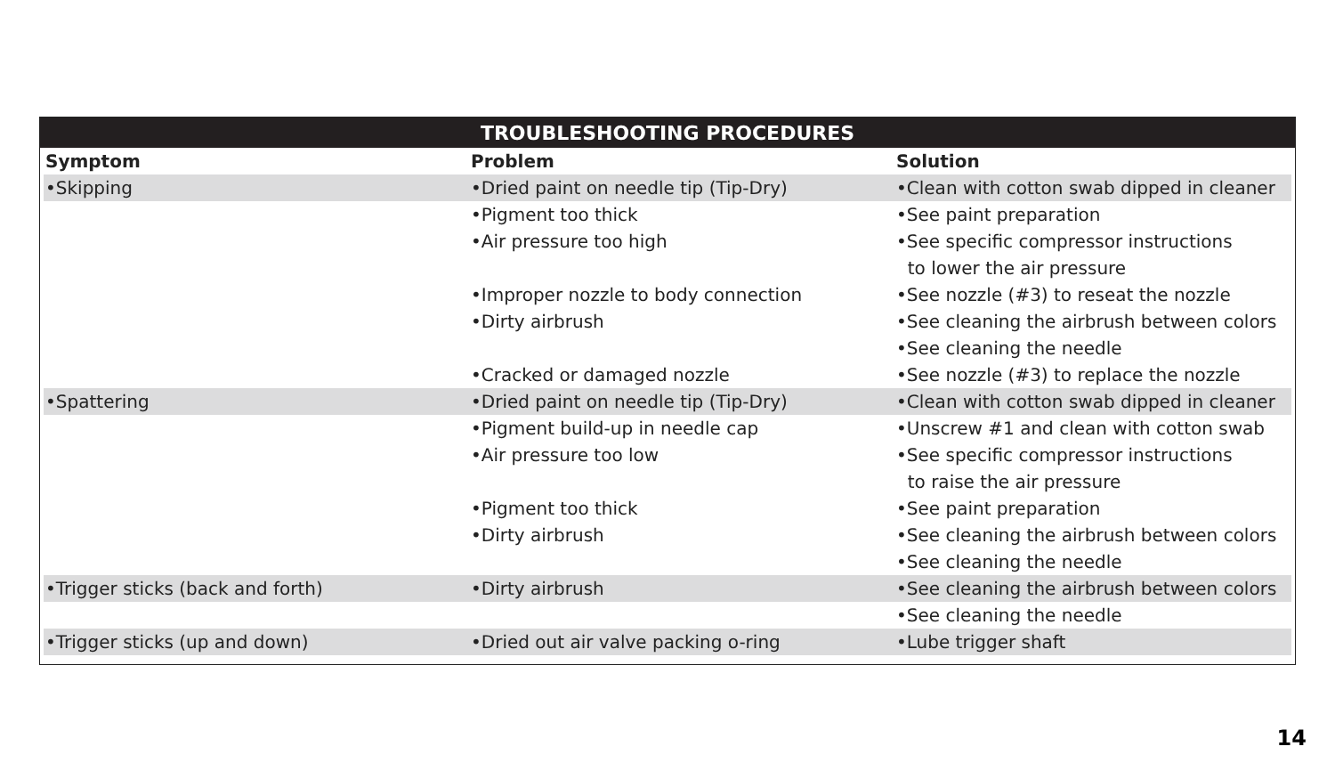TROUBLESHOOTING PROCEDURES
| Symptom | Problem | Solution |
| --- | --- | --- |
| •Skipping | •Dried paint on needle tip (Tip-Dry) | •Clean with cotton swab dipped in cleaner |
| | •Pigment too thick | •See paint preparation |
| | •Air pressure too high | •See specific compressor instructions |
| | | to lower the air pressure |
| | •Improper nozzle to body connection | •See nozzle (#3) to reseat the nozzle |
| | •Dirty airbrush | •See cleaning the airbrush between colors |
| | | •See cleaning the needle |
| | •Cracked or damaged nozzle | •See nozzle (#3) to replace the nozzle |
| •Spattering | •Dried paint on needle tip (Tip-Dry) | •Clean with cotton swab dipped in cleaner |
| | •Pigment build-up in needle cap | •Unscrew #1 and clean with cotton swab |
| | •Air pressure too low | •See specific compressor instructions |
| | | to raise the air pressure |
| | •Pigment too thick | •See paint preparation |
| | •Dirty airbrush | •See cleaning the airbrush between colors |
| | | •See cleaning the needle |
| •Trigger sticks (back and forth) | •Dirty airbrush | •See cleaning the airbrush between colors |
| | | •See cleaning the needle |
| •Trigger sticks (up and down) | •Dried out air valve packing o-ring | •Lube trigger shaft |
14